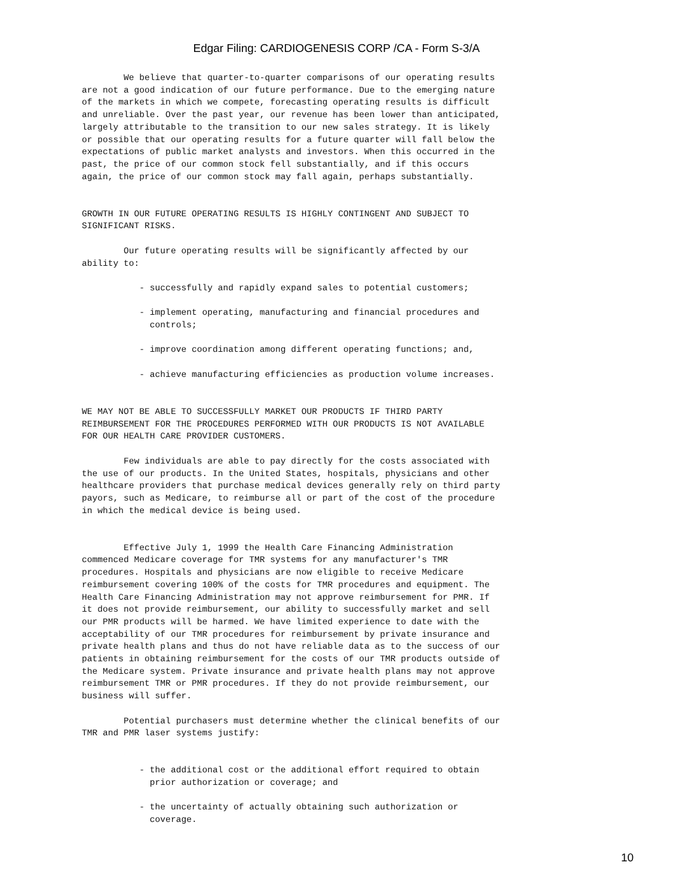Edgar Filing: CARDIOGENESIS CORP /CA - Form S-3/A
        We believe that quarter-to-quarter comparisons of our operating results
are not a good indication of our future performance. Due to the emerging nature
of the markets in which we compete, forecasting operating results is difficult
and unreliable. Over the past year, our revenue has been lower than anticipated,
largely attributable to the transition to our new sales strategy. It is likely
or possible that our operating results for a future quarter will fall below the
expectations of public market analysts and investors. When this occurred in the
past, the price of our common stock fell substantially, and if this occurs
again, the price of our common stock may fall again, perhaps substantially.


GROWTH IN OUR FUTURE OPERATING RESULTS IS HIGHLY CONTINGENT AND SUBJECT TO
SIGNIFICANT RISKS.

        Our future operating results will be significantly affected by our
ability to:

           - successfully and rapidly expand sales to potential customers;

           - implement operating, manufacturing and financial procedures and
             controls;

           - improve coordination among different operating functions; and,

           - achieve manufacturing efficiencies as production volume increases.


WE MAY NOT BE ABLE TO SUCCESSFULLY MARKET OUR PRODUCTS IF THIRD PARTY
REIMBURSEMENT FOR THE PROCEDURES PERFORMED WITH OUR PRODUCTS IS NOT AVAILABLE
FOR OUR HEALTH CARE PROVIDER CUSTOMERS.

        Few individuals are able to pay directly for the costs associated with
the use of our products. In the United States, hospitals, physicians and other
healthcare providers that purchase medical devices generally rely on third party
payors, such as Medicare, to reimburse all or part of the cost of the procedure
in which the medical device is being used.


        Effective July 1, 1999 the Health Care Financing Administration
commenced Medicare coverage for TMR systems for any manufacturer's TMR
procedures. Hospitals and physicians are now eligible to receive Medicare
reimbursement covering 100% of the costs for TMR procedures and equipment. The
Health Care Financing Administration may not approve reimbursement for PMR. If
it does not provide reimbursement, our ability to successfully market and sell
our PMR products will be harmed. We have limited experience to date with the
acceptability of our TMR procedures for reimbursement by private insurance and
private health plans and thus do not have reliable data as to the success of our
patients in obtaining reimbursement for the costs of our TMR products outside of
the Medicare system. Private insurance and private health plans may not approve
reimbursement TMR or PMR procedures. If they do not provide reimbursement, our
business will suffer.

        Potential purchasers must determine whether the clinical benefits of our
TMR and PMR laser systems justify:


           - the additional cost or the additional effort required to obtain
             prior authorization or coverage; and

           - the uncertainty of actually obtaining such authorization or
             coverage.
10